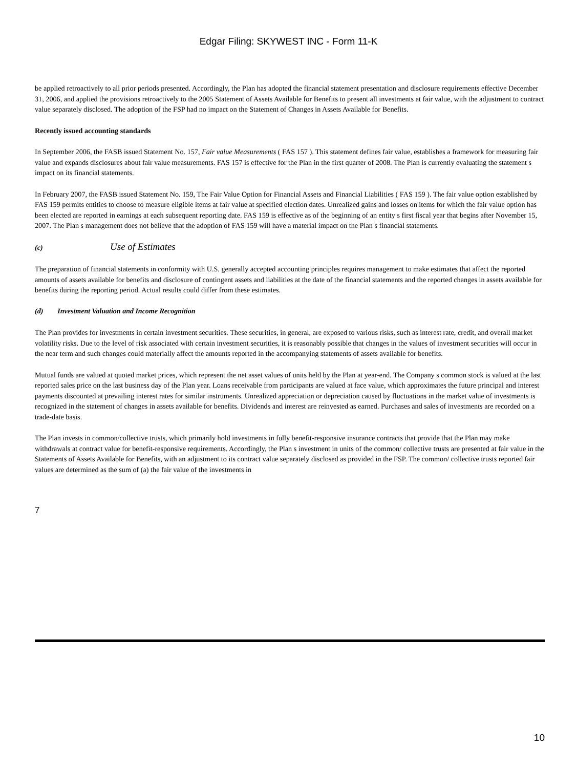Edgar Filing: SKYWEST INC - Form 11-K
be applied retroactively to all prior periods presented. Accordingly, the Plan has adopted the financial statement presentation and disclosure requirements effective December 31, 2006, and applied the provisions retroactively to the 2005 Statement of Assets Available for Benefits to present all investments at fair value, with the adjustment to contract value separately disclosed. The adoption of the FSP had no impact on the Statement of Changes in Assets Available for Benefits.
Recently issued accounting standards
In September 2006, the FASB issued Statement No. 157, Fair value Measurements ( FAS 157 ). This statement defines fair value, establishes a framework for measuring fair value and expands disclosures about fair value measurements. FAS 157 is effective for the Plan in the first quarter of 2008. The Plan is currently evaluating the statement s impact on its financial statements.
In February 2007, the FASB issued Statement No. 159, The Fair Value Option for Financial Assets and Financial Liabilities ( FAS 159 ). The fair value option established by FAS 159 permits entities to choose to measure eligible items at fair value at specified election dates. Unrealized gains and losses on items for which the fair value option has been elected are reported in earnings at each subsequent reporting date. FAS 159 is effective as of the beginning of an entity s first fiscal year that begins after November 15, 2007. The Plan s management does not believe that the adoption of FAS 159 will have a material impact on the Plan s financial statements.
(c) Use of Estimates
The preparation of financial statements in conformity with U.S. generally accepted accounting principles requires management to make estimates that affect the reported amounts of assets available for benefits and disclosure of contingent assets and liabilities at the date of the financial statements and the reported changes in assets available for benefits during the reporting period. Actual results could differ from these estimates.
(d) Investment Valuation and Income Recognition
The Plan provides for investments in certain investment securities. These securities, in general, are exposed to various risks, such as interest rate, credit, and overall market volatility risks. Due to the level of risk associated with certain investment securities, it is reasonably possible that changes in the values of investment securities will occur in the near term and such changes could materially affect the amounts reported in the accompanying statements of assets available for benefits.
Mutual funds are valued at quoted market prices, which represent the net asset values of units held by the Plan at year-end. The Company s common stock is valued at the last reported sales price on the last business day of the Plan year. Loans receivable from participants are valued at face value, which approximates the future principal and interest payments discounted at prevailing interest rates for similar instruments. Unrealized appreciation or depreciation caused by fluctuations in the market value of investments is recognized in the statement of changes in assets available for benefits. Dividends and interest are reinvested as earned. Purchases and sales of investments are recorded on a trade-date basis.
The Plan invests in common/collective trusts, which primarily hold investments in fully benefit-responsive insurance contracts that provide that the Plan may make withdrawals at contract value for benefit-responsive requirements. Accordingly, the Plan s investment in units of the common/ collective trusts are presented at fair value in the Statements of Assets Available for Benefits, with an adjustment to its contract value separately disclosed as provided in the FSP. The common/ collective trusts reported fair values are determined as the sum of (a) the fair value of the investments in
7
10